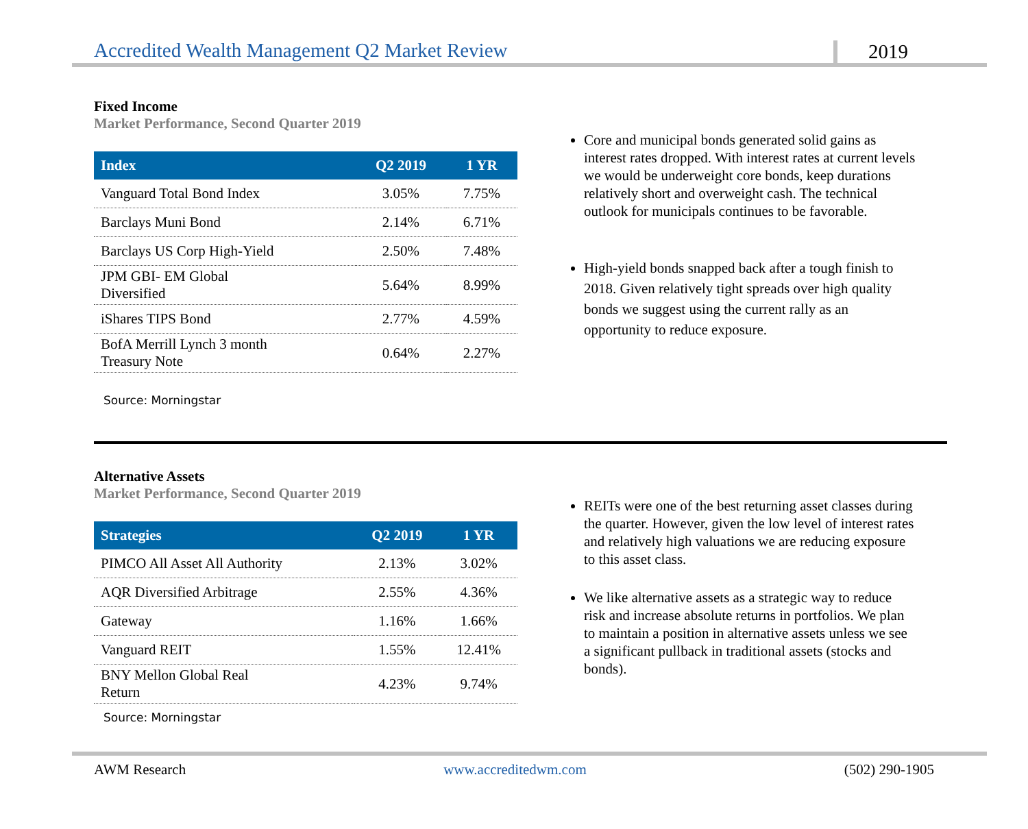Accredited Wealth Management Q2 Market Review 2019
Fixed Income
Market Performance, Second Quarter 2019
| Index | Q2 2019 | 1 YR |
| --- | --- | --- |
| Vanguard Total Bond Index | 3.05% | 7.75% |
| Barclays Muni Bond | 2.14% | 6.71% |
| Barclays US Corp High-Yield | 2.50% | 7.48% |
| JPM GBI- EM Global Diversified | 5.64% | 8.99% |
| iShares TIPS Bond | 2.77% | 4.59% |
| BofA Merrill Lynch 3 month Treasury Note | 0.64% | 2.27% |
Source: Morningstar
Core and municipal bonds generated solid gains as interest rates dropped. With interest rates at current levels we would be underweight core bonds, keep durations relatively short and overweight cash. The technical outlook for municipals continues to be favorable.
High-yield bonds snapped back after a tough finish to 2018. Given relatively tight spreads over high quality bonds we suggest using the current rally as an opportunity to reduce exposure.
Alternative Assets
Market Performance, Second Quarter 2019
| Strategies | Q2 2019 | 1 YR |
| --- | --- | --- |
| PIMCO All Asset All Authority | 2.13% | 3.02% |
| AQR Diversified Arbitrage | 2.55% | 4.36% |
| Gateway | 1.16% | 1.66% |
| Vanguard REIT | 1.55% | 12.41% |
| BNY Mellon Global Real Return | 4.23% | 9.74% |
Source: Morningstar
REITs were one of the best returning asset classes during the quarter. However, given the low level of interest rates and relatively high valuations we are reducing exposure to this asset class.
We like alternative assets as a strategic way to reduce risk and increase absolute returns in portfolios. We plan to maintain a position in alternative assets unless we see a significant pullback in traditional assets (stocks and bonds).
AWM Research www.accreditedwm.com (502) 290-1905